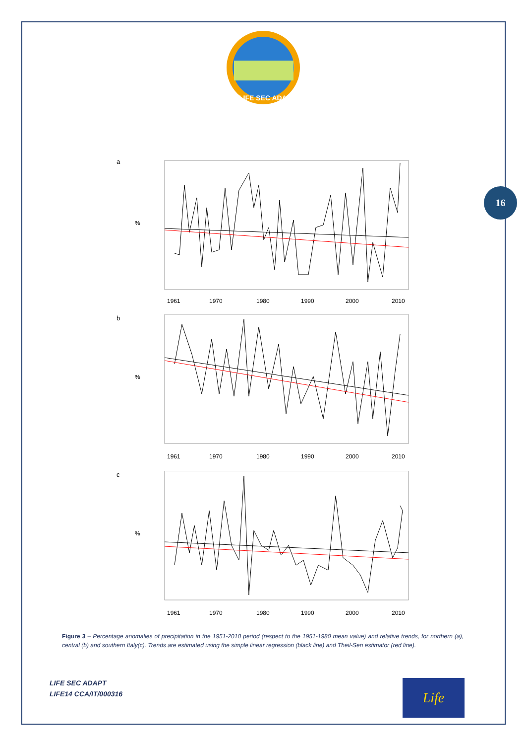LIFE SEC ADAPT
16
a
1961
1970
1980
1990
2000
2010
%
b
1961
1970
1980
1990
2000
2010
%
c
1961
1970
1980
1990
2000
2010
%
Figure 3 – Percentage anomalies of precipitation in the 1951-2010 period (respect to the 1951-1980 mean value) and relative trends, for northern (a), central (b) and southern Italy(c). Trends are estimated using the simple linear regression (black line) and Theil-Sen estimator (red line).
LIFE SEC ADAPT
LIFE14 CCA/IT/000316
Life